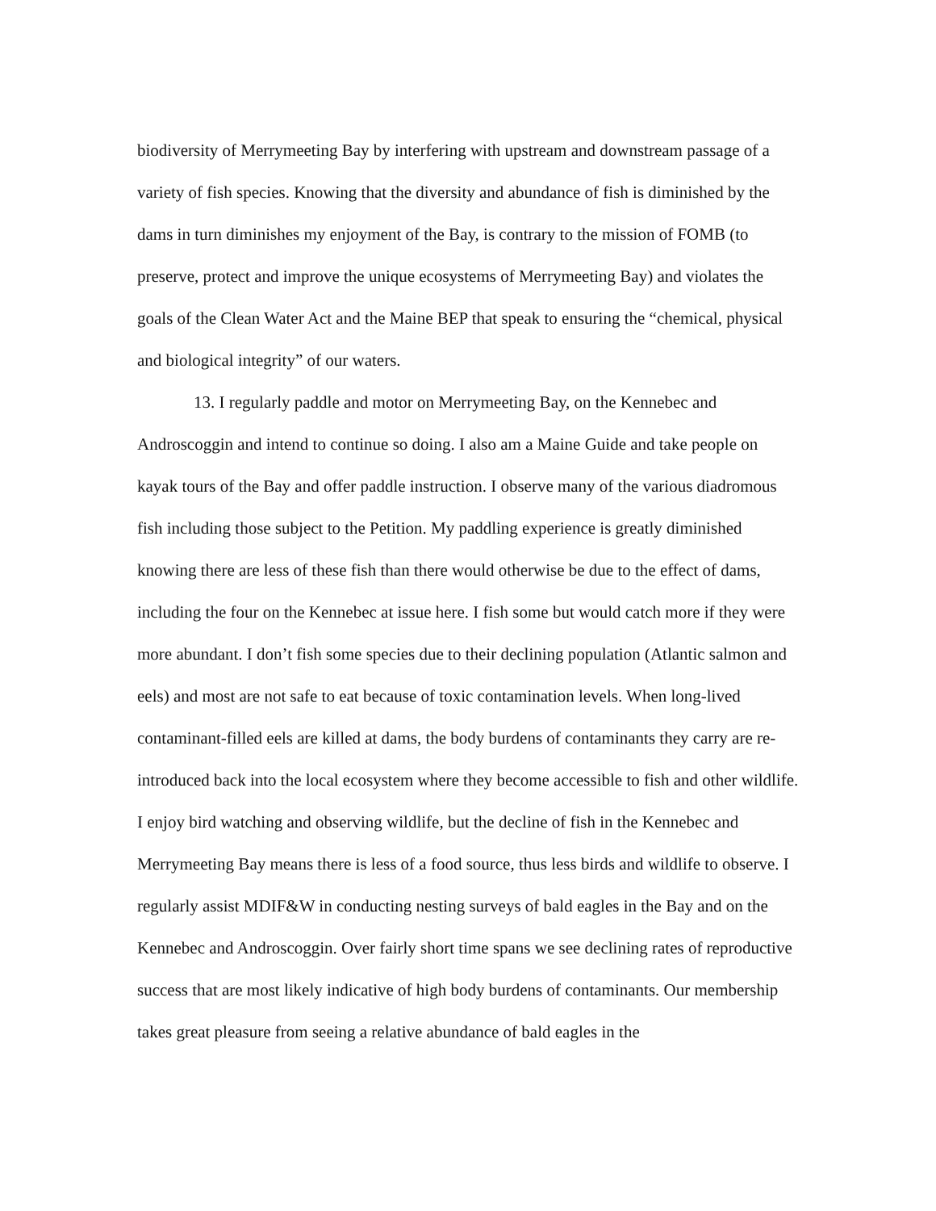biodiversity of Merrymeeting Bay by interfering with upstream and downstream passage of a variety of fish species. Knowing that the diversity and abundance of fish is diminished by the dams in turn diminishes my enjoyment of the Bay, is contrary to the mission of FOMB (to preserve, protect and improve the unique ecosystems of Merrymeeting Bay) and violates the goals of the Clean Water Act and the Maine BEP that speak to ensuring the “chemical, physical and biological integrity” of our waters.
13. I regularly paddle and motor on Merrymeeting Bay, on the Kennebec and Androscoggin and intend to continue so doing. I also am a Maine Guide and take people on kayak tours of the Bay and offer paddle instruction. I observe many of the various diadromous fish including those subject to the Petition. My paddling experience is greatly diminished knowing there are less of these fish than there would otherwise be due to the effect of dams, including the four on the Kennebec at issue here. I fish some but would catch more if they were more abundant. I don’t fish some species due to their declining population (Atlantic salmon and eels) and most are not safe to eat because of toxic contamination levels. When long-lived contaminant-filled eels are killed at dams, the body burdens of contaminants they carry are re-introduced back into the local ecosystem where they become accessible to fish and other wildlife. I enjoy bird watching and observing wildlife, but the decline of fish in the Kennebec and Merrymeeting Bay means there is less of a food source, thus less birds and wildlife to observe. I regularly assist MDIF&W in conducting nesting surveys of bald eagles in the Bay and on the Kennebec and Androscoggin. Over fairly short time spans we see declining rates of reproductive success that are most likely indicative of high body burdens of contaminants. Our membership takes great pleasure from seeing a relative abundance of bald eagles in the